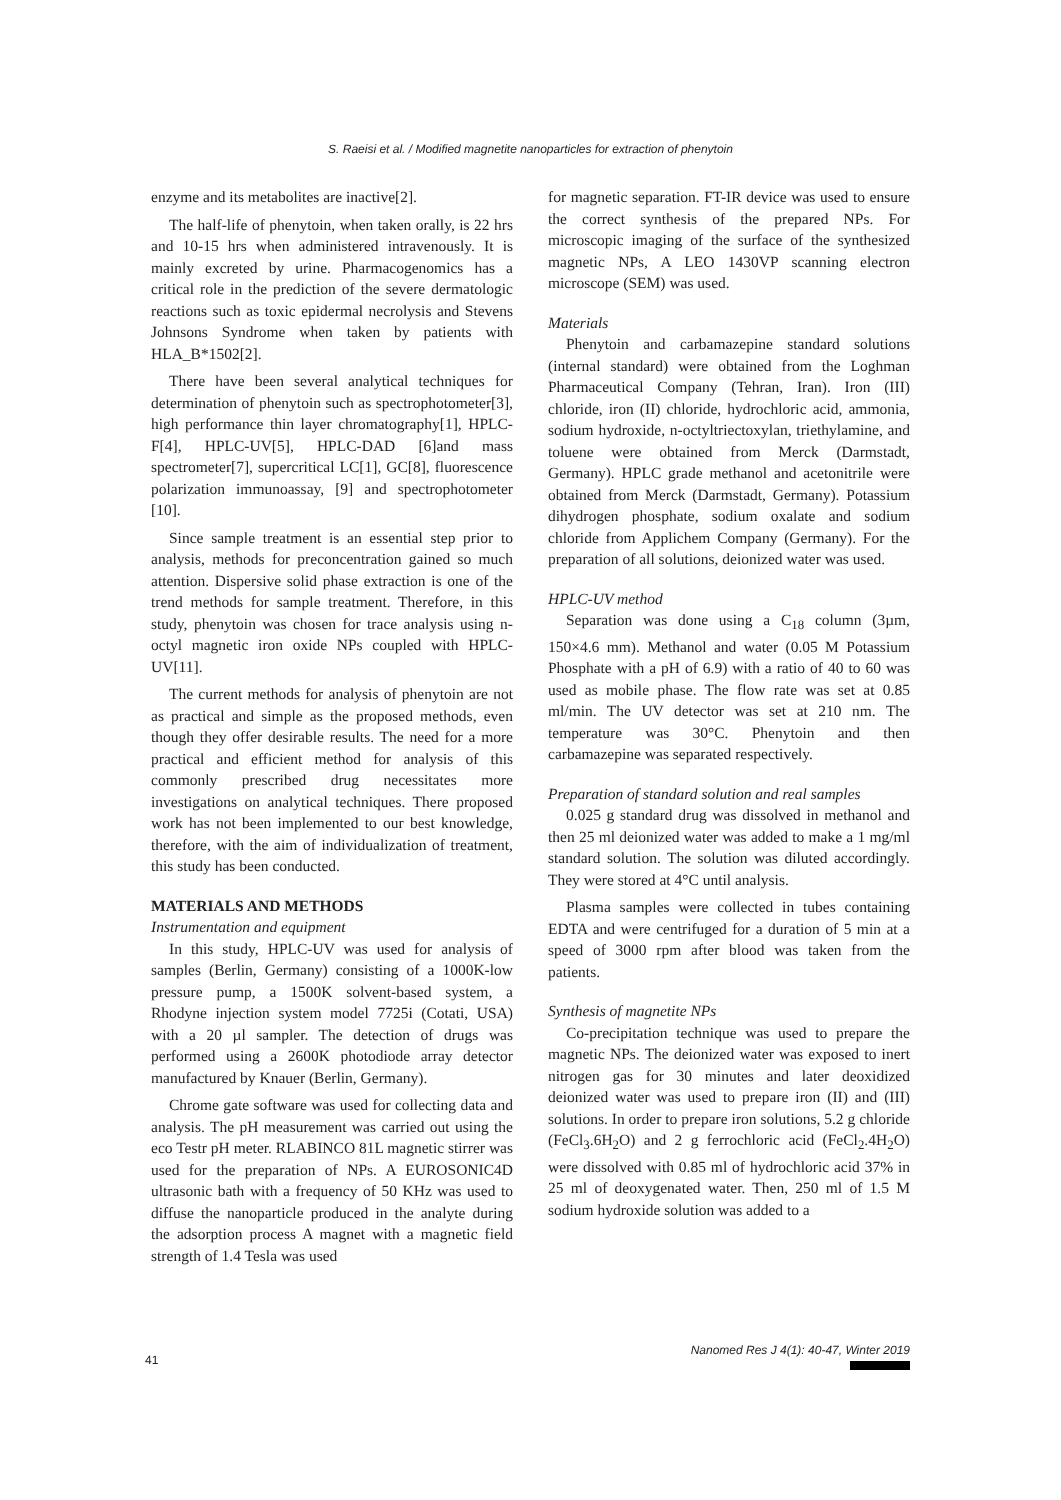S. Raeisi et al. / Modified magnetite nanoparticles for extraction of phenytoin
enzyme and its metabolites are inactive[2].
The half-life of phenytoin, when taken orally, is 22 hrs and 10-15 hrs when administered intravenously. It is mainly excreted by urine. Pharmacogenomics has a critical role in the prediction of the severe dermatologic reactions such as toxic epidermal necrolysis and Stevens Johnsons Syndrome when taken by patients with HLA_B*1502[2].
There have been several analytical techniques for determination of phenytoin such as spectrophotometer[3], high performance thin layer chromatography[1], HPLC-F[4], HPLC-UV[5], HPLC-DAD [6]and mass spectrometer[7], supercritical LC[1], GC[8], fluorescence polarization immunoassay, [9] and spectrophotometer [10].
Since sample treatment is an essential step prior to analysis, methods for preconcentration gained so much attention. Dispersive solid phase extraction is one of the trend methods for sample treatment. Therefore, in this study, phenytoin was chosen for trace analysis using n-octyl magnetic iron oxide NPs coupled with HPLC-UV[11].
The current methods for analysis of phenytoin are not as practical and simple as the proposed methods, even though they offer desirable results. The need for a more practical and efficient method for analysis of this commonly prescribed drug necessitates more investigations on analytical techniques. There proposed work has not been implemented to our best knowledge, therefore, with the aim of individualization of treatment, this study has been conducted.
MATERIALS AND METHODS
Instrumentation and equipment
In this study, HPLC-UV was used for analysis of samples (Berlin, Germany) consisting of a 1000K-low pressure pump, a 1500K solvent-based system, a Rhodyne injection system model 7725i (Cotati, USA) with a 20 µl sampler. The detection of drugs was performed using a 2600K photodiode array detector manufactured by Knauer (Berlin, Germany).
Chrome gate software was used for collecting data and analysis. The pH measurement was carried out using the eco Testr pH meter. RLABINCO 81L magnetic stirrer was used for the preparation of NPs. A EUROSONIC4D ultrasonic bath with a frequency of 50 KHz was used to diffuse the nanoparticle produced in the analyte during the adsorption process A magnet with a magnetic field strength of 1.4 Tesla was used
for magnetic separation. FT-IR device was used to ensure the correct synthesis of the prepared NPs. For microscopic imaging of the surface of the synthesized magnetic NPs, A LEO 1430VP scanning electron microscope (SEM) was used.
Materials
Phenytoin and carbamazepine standard solutions (internal standard) were obtained from the Loghman Pharmaceutical Company (Tehran, Iran). Iron (III) chloride, iron (II) chloride, hydrochloric acid, ammonia, sodium hydroxide, n-octyltriectoxylan, triethylamine, and toluene were obtained from Merck (Darmstadt, Germany). HPLC grade methanol and acetonitrile were obtained from Merck (Darmstadt, Germany). Potassium dihydrogen phosphate, sodium oxalate and sodium chloride from Applichem Company (Germany). For the preparation of all solutions, deionized water was used.
HPLC-UV method
Separation was done using a C<sub>18</sub> column (3µm, 150×4.6 mm). Methanol and water (0.05 M Potassium Phosphate with a pH of 6.9) with a ratio of 40 to 60 was used as mobile phase. The flow rate was set at 0.85 ml/min. The UV detector was set at 210 nm. The temperature was 30°C. Phenytoin and then carbamazepine was separated respectively.
Preparation of standard solution and real samples
0.025 g standard drug was dissolved in methanol and then 25 ml deionized water was added to make a 1 mg/ml standard solution. The solution was diluted accordingly. They were stored at 4°C until analysis.
Plasma samples were collected in tubes containing EDTA and were centrifuged for a duration of 5 min at a speed of 3000 rpm after blood was taken from the patients.
Synthesis of magnetite NPs
Co-precipitation technique was used to prepare the magnetic NPs. The deionized water was exposed to inert nitrogen gas for 30 minutes and later deoxidized deionized water was used to prepare iron (II) and (III) solutions. In order to prepare iron solutions, 5.2 g chloride (FeCl<sub>3</sub>.6H<sub>2</sub>O) and 2 g ferrochloric acid (FeCl<sub>2</sub>.4H<sub>2</sub>O) were dissolved with 0.85 ml of hydrochloric acid 37% in 25 ml of deoxygenated water. Then, 250 ml of 1.5 M sodium hydroxide solution was added to a
41 Nanomed Res J 4(1): 40-47, Winter 2019